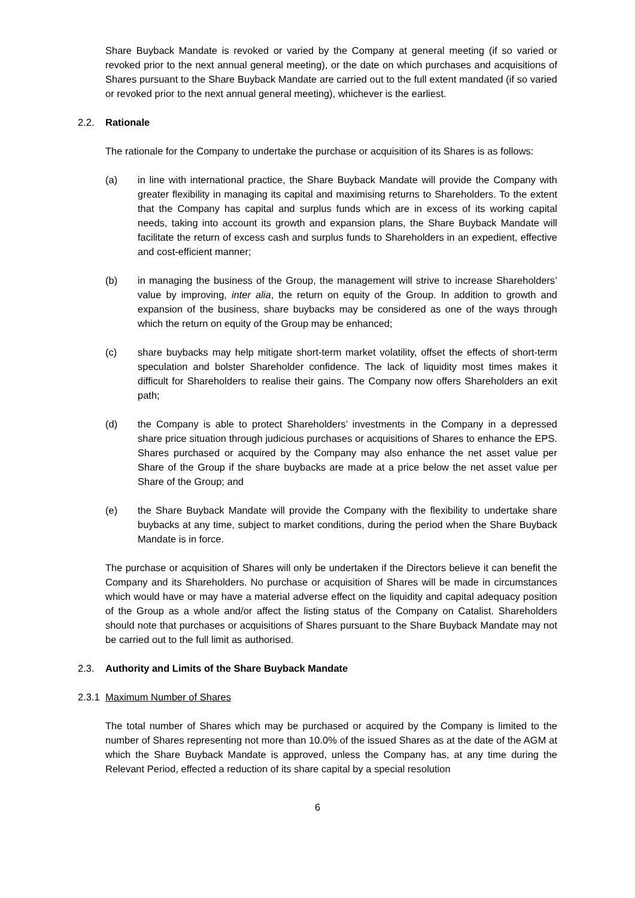Share Buyback Mandate is revoked or varied by the Company at general meeting (if so varied or revoked prior to the next annual general meeting), or the date on which purchases and acquisitions of Shares pursuant to the Share Buyback Mandate are carried out to the full extent mandated (if so varied or revoked prior to the next annual general meeting), whichever is the earliest.
2.2. Rationale
The rationale for the Company to undertake the purchase or acquisition of its Shares is as follows:
(a) in line with international practice, the Share Buyback Mandate will provide the Company with greater flexibility in managing its capital and maximising returns to Shareholders. To the extent that the Company has capital and surplus funds which are in excess of its working capital needs, taking into account its growth and expansion plans, the Share Buyback Mandate will facilitate the return of excess cash and surplus funds to Shareholders in an expedient, effective and cost-efficient manner;
(b) in managing the business of the Group, the management will strive to increase Shareholders’ value by improving, inter alia, the return on equity of the Group. In addition to growth and expansion of the business, share buybacks may be considered as one of the ways through which the return on equity of the Group may be enhanced;
(c) share buybacks may help mitigate short-term market volatility, offset the effects of short-term speculation and bolster Shareholder confidence. The lack of liquidity most times makes it difficult for Shareholders to realise their gains. The Company now offers Shareholders an exit path;
(d) the Company is able to protect Shareholders’ investments in the Company in a depressed share price situation through judicious purchases or acquisitions of Shares to enhance the EPS. Shares purchased or acquired by the Company may also enhance the net asset value per Share of the Group if the share buybacks are made at a price below the net asset value per Share of the Group; and
(e) the Share Buyback Mandate will provide the Company with the flexibility to undertake share buybacks at any time, subject to market conditions, during the period when the Share Buyback Mandate is in force.
The purchase or acquisition of Shares will only be undertaken if the Directors believe it can benefit the Company and its Shareholders. No purchase or acquisition of Shares will be made in circumstances which would have or may have a material adverse effect on the liquidity and capital adequacy position of the Group as a whole and/or affect the listing status of the Company on Catalist. Shareholders should note that purchases or acquisitions of Shares pursuant to the Share Buyback Mandate may not be carried out to the full limit as authorised.
2.3. Authority and Limits of the Share Buyback Mandate
2.3.1 Maximum Number of Shares
The total number of Shares which may be purchased or acquired by the Company is limited to the number of Shares representing not more than 10.0% of the issued Shares as at the date of the AGM at which the Share Buyback Mandate is approved, unless the Company has, at any time during the Relevant Period, effected a reduction of its share capital by a special resolution
6